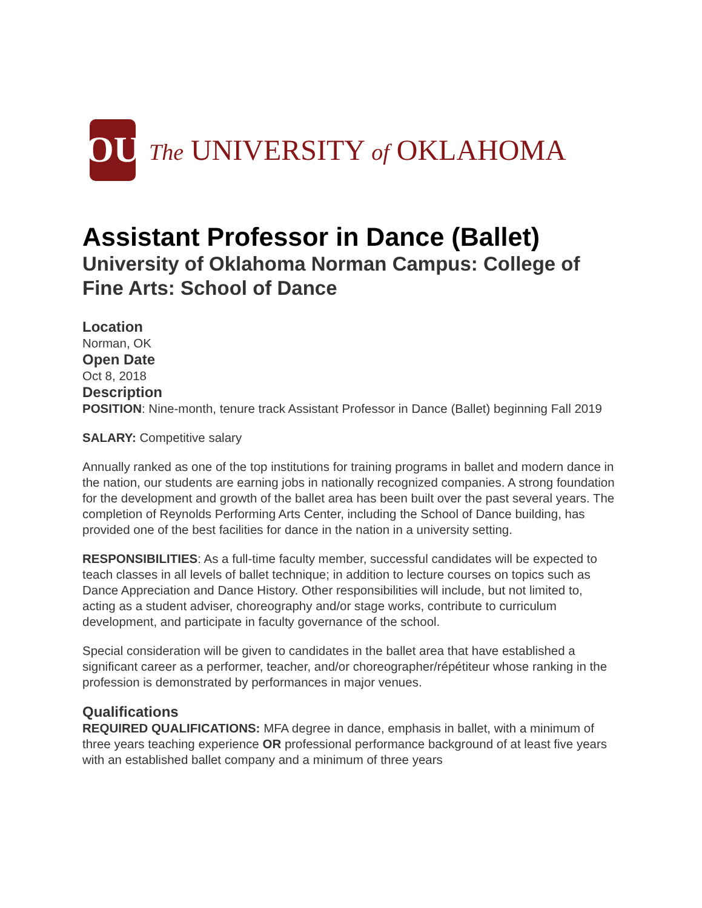OU
The UNIVERSITY of OKLAHOMA
Assistant Professor in Dance (Ballet)
University of Oklahoma Norman Campus: College of Fine Arts: School of Dance
Location
Norman, OK
Open Date
Oct 8, 2018
Description
POSITION: Nine-month, tenure track Assistant Professor in Dance (Ballet) beginning Fall 2019
SALARY: Competitive salary
Annually ranked as one of the top institutions for training programs in ballet and modern dance in the nation, our students are earning jobs in nationally recognized companies. A strong foundation for the development and growth of the ballet area has been built over the past several years. The completion of Reynolds Performing Arts Center, including the School of Dance building, has provided one of the best facilities for dance in the nation in a university setting.
RESPONSIBILITIES: As a full-time faculty member, successful candidates will be expected to teach classes in all levels of ballet technique; in addition to lecture courses on topics such as Dance Appreciation and Dance History. Other responsibilities will include, but not limited to, acting as a student adviser, choreography and/or stage works, contribute to curriculum development, and participate in faculty governance of the school.
Special consideration will be given to candidates in the ballet area that have established a significant career as a performer, teacher, and/or choreographer/répétiteur whose ranking in the profession is demonstrated by performances in major venues.
Qualifications
REQUIRED QUALIFICATIONS: MFA degree in dance, emphasis in ballet, with a minimum of three years teaching experience OR professional performance background of at least five years with an established ballet company and a minimum of three years